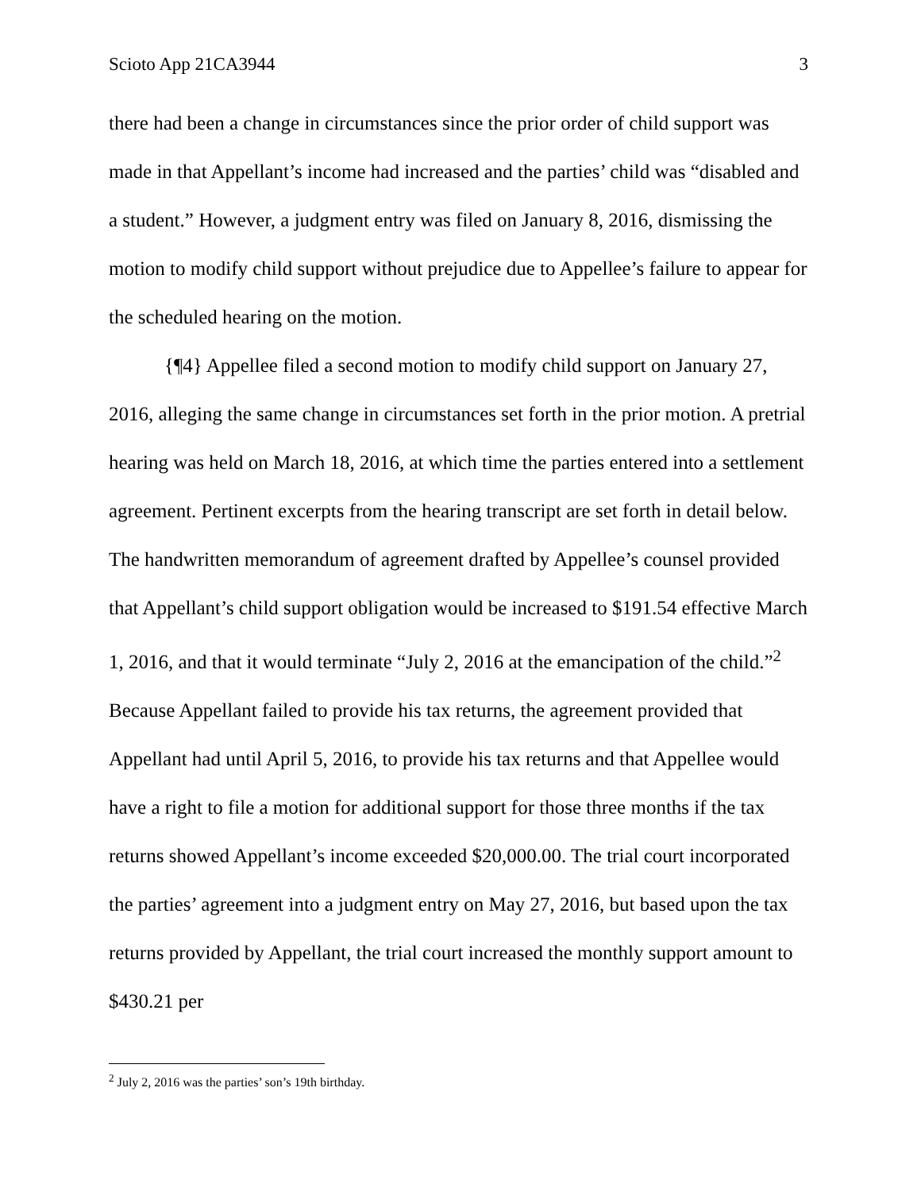Scioto App 21CA3944 3
there had been a change in circumstances since the prior order of child support was made in that Appellant’s income had increased and the parties’ child was “disabled and a student.” However, a judgment entry was filed on January 8, 2016, dismissing the motion to modify child support without prejudice due to Appellee’s failure to appear for the scheduled hearing on the motion.
{¶4} Appellee filed a second motion to modify child support on January 27, 2016, alleging the same change in circumstances set forth in the prior motion. A pretrial hearing was held on March 18, 2016, at which time the parties entered into a settlement agreement. Pertinent excerpts from the hearing transcript are set forth in detail below. The handwritten memorandum of agreement drafted by Appellee’s counsel provided that Appellant’s child support obligation would be increased to $191.54 effective March 1, 2016, and that it would terminate “July 2, 2016 at the emancipation of the child.”<sup>2</sup> Because Appellant failed to provide his tax returns, the agreement provided that Appellant had until April 5, 2016, to provide his tax returns and that Appellee would have a right to file a motion for additional support for those three months if the tax returns showed Appellant’s income exceeded $20,000.00. The trial court incorporated the parties’ agreement into a judgment entry on May 27, 2016, but based upon the tax returns provided by Appellant, the trial court increased the monthly support amount to $430.21 per
<sup>2</sup> July 2, 2016 was the parties’ son’s 19th birthday.